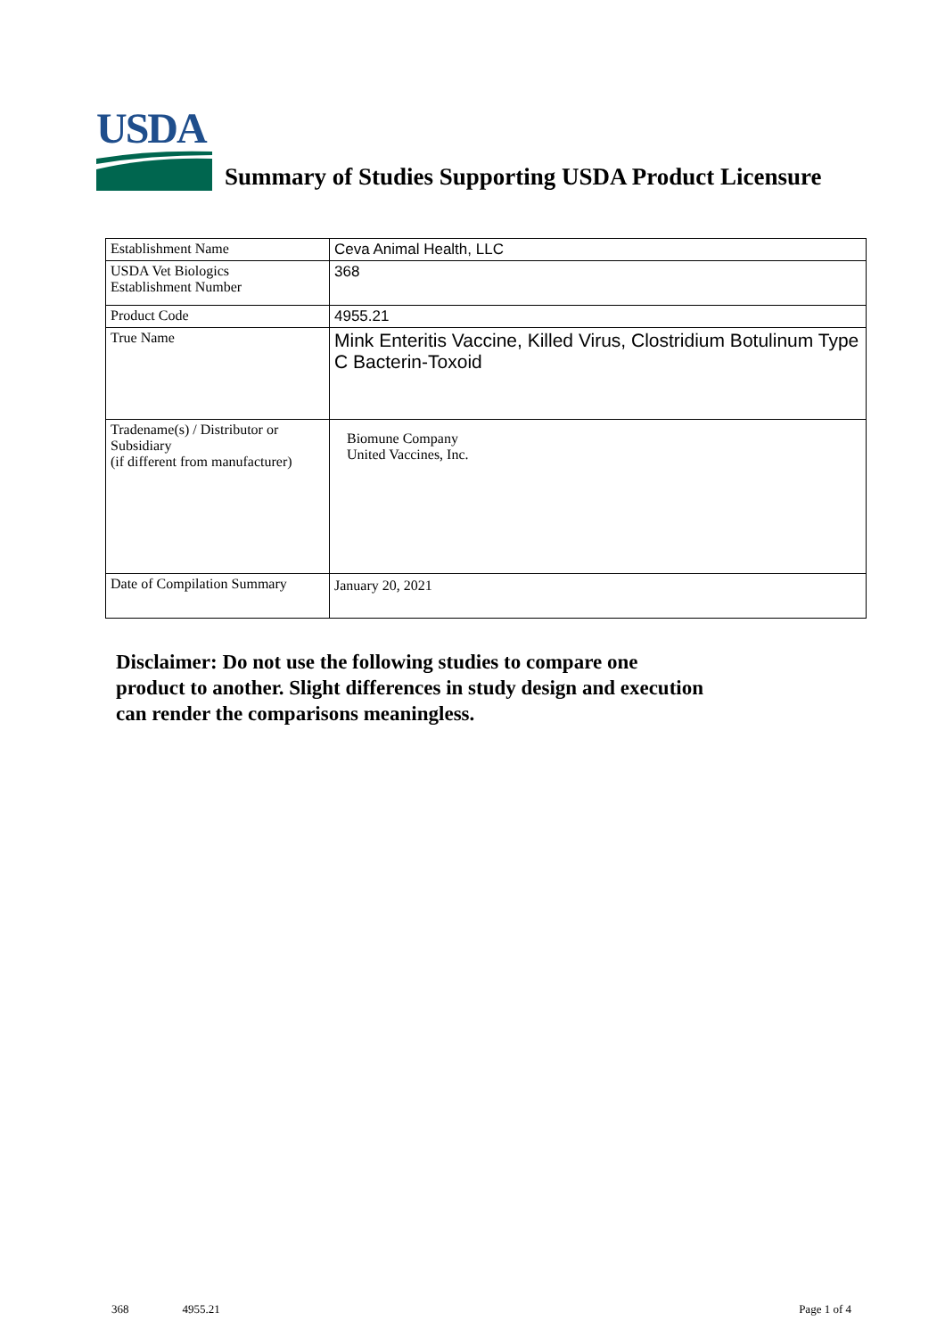USDA
Summary of Studies Supporting USDA Product Licensure
| Establishment Name | Ceva Animal Health, LLC |
| USDA Vet Biologics Establishment Number | 368 |
| Product Code | 4955.21 |
| True Name | Mink Enteritis Vaccine, Killed Virus, Clostridium Botulinum Type C Bacterin-Toxoid |
| Tradename(s) / Distributor or Subsidiary (if different from manufacturer) | Biomune Company United Vaccines, Inc. |
| Date of Compilation Summary | January 20, 2021 |
Disclaimer: Do not use the following studies to compare one
product to another. Slight differences in study design and execution
can render the comparisons meaningless.
368 4955.21 Page 1 of 4